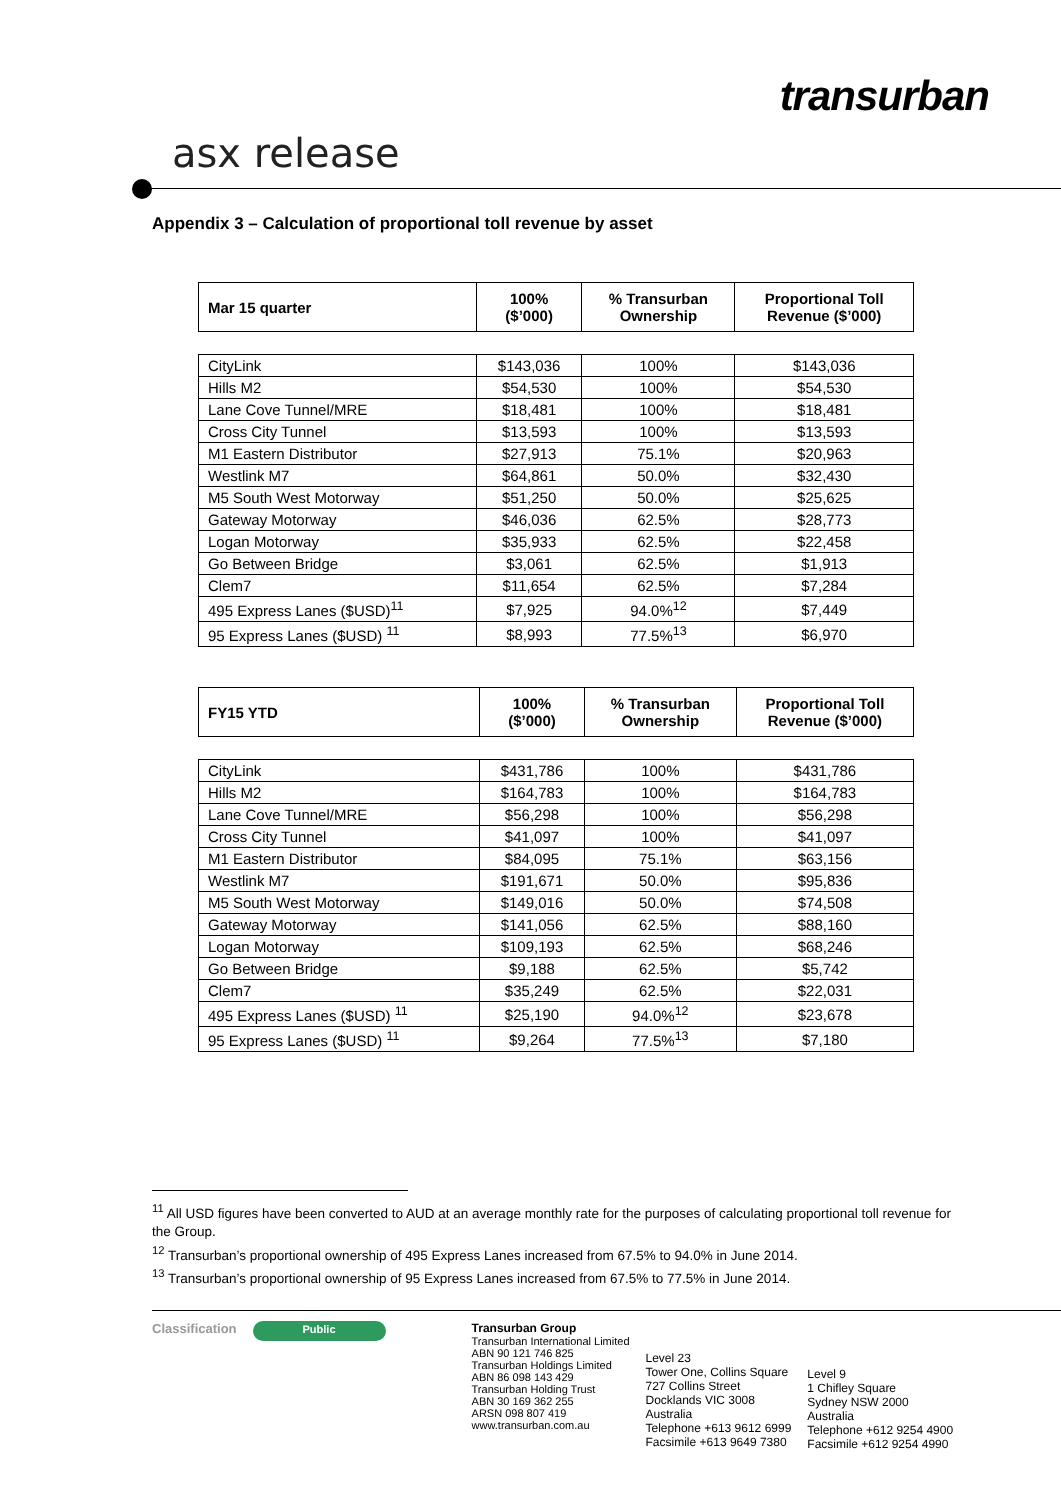transurban
asx release
Appendix 3 – Calculation of proportional toll revenue by asset
| Mar 15 quarter | 100% ($’000) | % Transurban Ownership | Proportional Toll Revenue ($’000) |
| --- | --- | --- | --- |
| CityLink | $143,036 | 100% | $143,036 |
| Hills M2 | $54,530 | 100% | $54,530 |
| Lane Cove Tunnel/MRE | $18,481 | 100% | $18,481 |
| Cross City Tunnel | $13,593 | 100% | $13,593 |
| M1 Eastern Distributor | $27,913 | 75.1% | $20,963 |
| Westlink M7 | $64,861 | 50.0% | $32,430 |
| M5 South West Motorway | $51,250 | 50.0% | $25,625 |
| Gateway Motorway | $46,036 | 62.5% | $28,773 |
| Logan Motorway | $35,933 | 62.5% | $22,458 |
| Go Between Bridge | $3,061 | 62.5% | $1,913 |
| Clem7 | $11,654 | 62.5% | $7,284 |
| 495 Express Lanes ($USD)<sup>11</sup> | $7,925 | 94.0%<sup>12</sup> | $7,449 |
| 95 Express Lanes ($USD) <sup>11</sup> | $8,993 | 77.5%<sup>13</sup> | $6,970 |
| FY15 YTD | 100% ($’000) | % Transurban Ownership | Proportional Toll Revenue ($’000) |
| --- | --- | --- | --- |
| CityLink | $431,786 | 100% | $431,786 |
| Hills M2 | $164,783 | 100% | $164,783 |
| Lane Cove Tunnel/MRE | $56,298 | 100% | $56,298 |
| Cross City Tunnel | $41,097 | 100% | $41,097 |
| M1 Eastern Distributor | $84,095 | 75.1% | $63,156 |
| Westlink M7 | $191,671 | 50.0% | $95,836 |
| M5 South West Motorway | $149,016 | 50.0% | $74,508 |
| Gateway Motorway | $141,056 | 62.5% | $88,160 |
| Logan Motorway | $109,193 | 62.5% | $68,246 |
| Go Between Bridge | $9,188 | 62.5% | $5,742 |
| Clem7 | $35,249 | 62.5% | $22,031 |
| 495 Express Lanes ($USD) <sup>11</sup> | $25,190 | 94.0%<sup>12</sup> | $23,678 |
| 95 Express Lanes ($USD) <sup>11</sup> | $9,264 | 77.5%<sup>13</sup> | $7,180 |
<sup>11</sup> All USD figures have been converted to AUD at an average monthly rate for the purposes of calculating proportional toll revenue for the Group.
<sup>12</sup> Transurban’s proportional ownership of 495 Express Lanes increased from 67.5% to 94.0% in June 2014.
<sup>13</sup> Transurban’s proportional ownership of 95 Express Lanes increased from 67.5% to 77.5% in June 2014.
Classification
Public
Transurban Group
Transurban International Limited
ABN 90 121 746 825
Transurban Holdings Limited
ABN 86 098 143 429
Transurban Holding Trust
ABN 30 169 362 255
ARSN 098 807 419
www.transurban.com.au
Level 23
Tower One, Collins Square
727 Collins Street
Docklands VIC 3008
Australia
Telephone +613 9612 6999
Facsimile +613 9649 7380
Level 9
1 Chifley Square
Sydney NSW 2000
Australia
Telephone +612 9254 4900
Facsimile +612 9254 4990